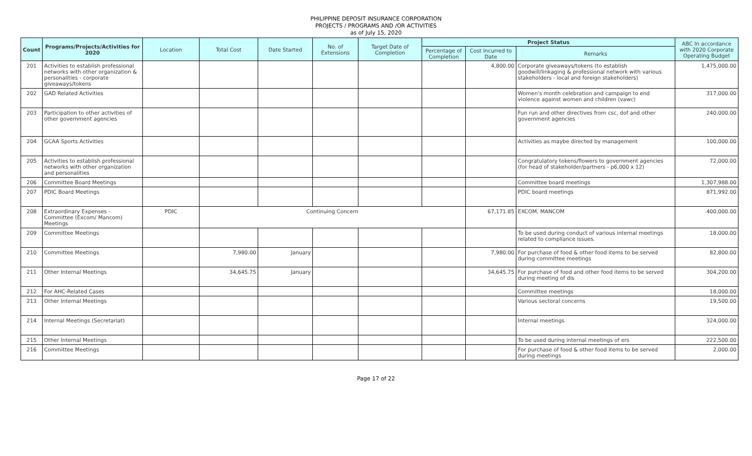PHILIPPINE DEPOSIT INSURANCE CORPORATION
PROJECTS / PROGRAMS AND /OR ACTIVITIES
as of July 15, 2020
| Count | Programs/Projects/Activities for 2020 | Location | Total Cost | Date Started | No. of Extensions | Target Date of Completion | Project Status | | | ABC In accordance with 2020 Corporate Operating Budget |
| --- | --- | --- | --- | --- | --- | --- | --- | --- | --- | --- |
| | | | | | | | Percentage of Completion | Cost Incurred to Date | Remarks | |
| 201 | Activities to establish professional networks with other organization & personalities - corporate giveaways/tokens | | | | | | | 4,800.00 | Corporate giveaways/tokens (to establish goodwill/linkaging & professional network with various stakeholders - local and foreign stakeholders) | 1,475,000.00 |
| 202 | GAD Related Activities | | | | | | | | Women's month celebration and campaign to end violence against women and children (vawc) | 317,000.00 |
| 203 | Participation to other activities of other government agencies | | | | | | | | Fun run and other directives from csc, dof and other government agencies | 240,000.00 |
| 204 | GCAA Sports Activities | | | | | | | | Activities as maybe directed by management | 100,000.00 |
| 205 | Activities to establish professional networks with other organization and personalities | | | | | | | | Congratulatory tokens/flowers to government agencies (for head of stakeholder/partners - p6,000 x 12) | 72,000.00 |
| 206 | Committee Board Meetings | | | | | | | | Committee board meetings | 1,307,988.00 |
| 207 | PDIC Board Meetings | | | | | | | | PDIC board meetings | 871,992.00 |
| 208 | Extraordinary Expenses - Committee (Excom/ Mancom) Meetings | PDIC | Continuing Concern | | | | | 67,171.85 | EXCOM, MANCOM | 400,000.00 |
| 209 | Committee Meetings | | | | | | | | To be used during conduct of various internal meetings related to compliance issues. | 18,000.00 |
| 210 | Committee Meetings | | 7,980.00 | January | | | | 7,980.00 | For purchase of food & other food items to be served during committee meetings | 82,800.00 |
| 211 | Other Internal Meetings | | 34,645.75 | January | | | | 34,645.75 | For purchase of food and other food items to be served during meeting of dis | 304,200.00 |
| 212 | For AHC-Related Cases | | | | | | | | Committee meetings | 18,000.00 |
| 213 | Other Internal Meetings | | | | | | | | Various sectoral concerns | 19,500.00 |
| 214 | Internal Meetings (Secretariat) | | | | | | | | Internal meetings | 324,000.00 |
| 215 | Other Internal Meetings | | | | | | | | To be used during internal meetings of ers | 222,500.00 |
| 216 | Committee Meetings | | | | | | | | For purchase of food & other food items to be served during meetings | 2,000.00 |
Page 17 of 22